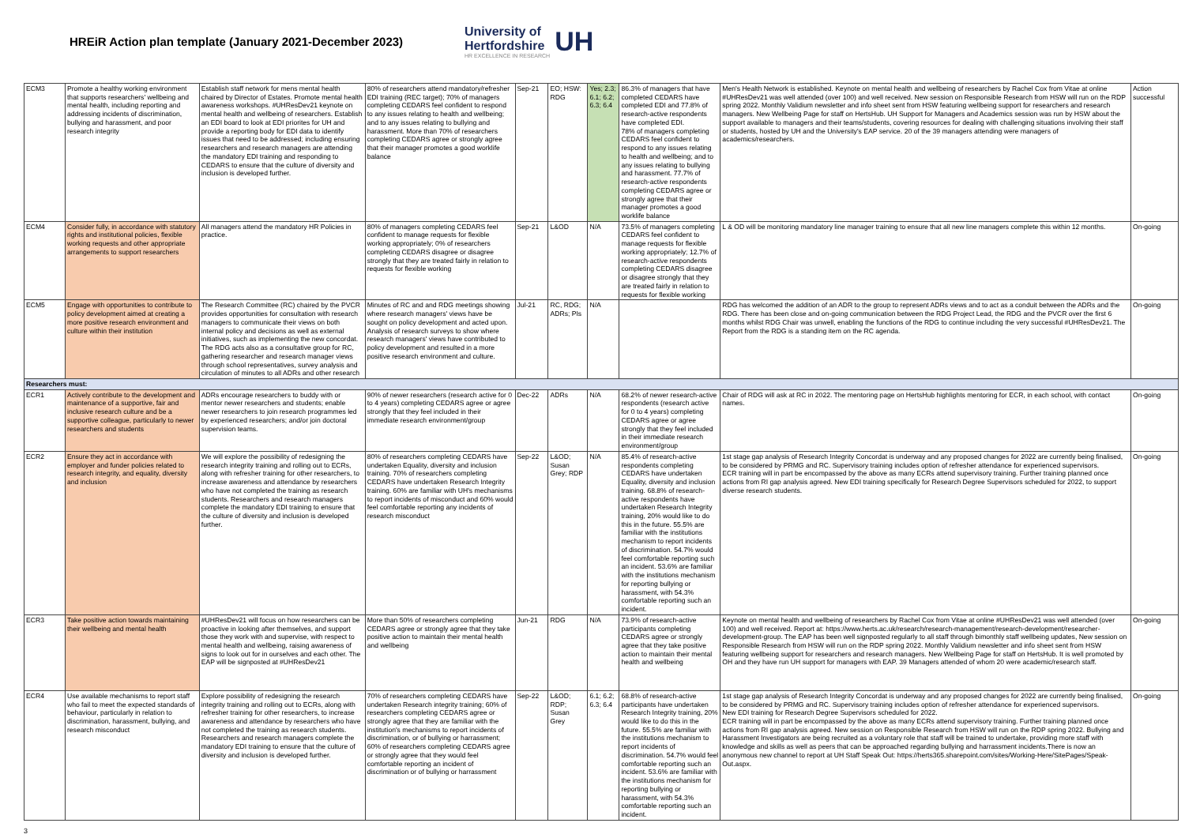HREiR Action plan template (January 2021-December 2023)
University of
Hertfordshire
HR EXCELLENCE IN RESEARCH
UH
| ECM3 | Promote a healthy working environment that supports researchers' wellbeing and mental health, including reporting and addressing incidents of discrimination, bullying and harassment, and poor research integrity | Establish staff network for mens mental health chaired by Director of Estates. Promote mental health awareness workshops. #UHResDev21 keynote on mental health and wellbeing of researchers. Establish an EDI board to look at EDI priorites for UH and provide a reporting body for EDI data to identify issues that need to be addressed; including ensuring researchers and research managers are attending the mandatory EDI training and responding to CEDARS to ensure that the culture of diversity and inclusion is developed further. | 80% of researchers attend mandatory/refresher EDI training (REC target); 70% of managers completing CEDARS feel confident to respond to any issues relating to health and wellbeing; and to any issues relating to bullying and harassment. More than 70% of researchers completing CEDARS agree or strongly agree that their manager promotes a good worklife balance | Sep-21 | EO; HSW: RDG | Yes; 2.3; 6.1; 6.2; 6.3; 6.4 | 86.3% of managers that have completed CEDARS have completed EDI and 77.8% of research-active respondents have completed EDI. 78% of managers completing CEDARS feel confident to respond to any issues relating to health and wellbeing; and to any issues relating to bullying and harassment. 77.7% of research-active respondents completing CEDARS agree or strongly agree that their manager promotes a good worklife balance | Men's Health Network is established. Keynote on mental health and wellbeing of researchers by Rachel Cox from Vitae at online #UHResDev21 was well attended (over 100) and well received. New session on Responsible Research from HSW will run on the RDP spring 2022. Monthly Validium newsletter and info sheet sent from HSW featuring wellbeing support for researchers and research managers. New Wellbeing Page for staff on HertsHub. UH Support for Managers and Academics session was run by HSW about the support available to managers and their teams/students, covering resources for dealing with challenging situations involving their staff or students, hosted by UH and the University's EAP service. 20 of the 39 managers attending were managers of academics/researchers. | Action successful |
| ECM4 | Consider fully, in accordance with statutory rights and institutional policies, flexible working requests and other appropriate arrangements to support researchers | All managers attend the mandatory HR Policies in practice. | 80% of managers completing CEDARS feel confident to manage requests for flexible working appropriately; 0% of researchers completing CEDARS disagree or disagree strongly that they are treated fairly in relation to requests for flexible working | Sep-21 | L&OD | N/A | 73.5% of managers completing CEDARS feel confident to manage requests for flexible working appropriately; 12.7% of research-active respondents completing CEDARS disagree or disagree strongly that they are treated fairly in relation to requests for flexible working | L & OD will be monitoring mandatory line manager training to ensure that all new line managers complete this within 12 months. | On-going |
| ECM5 | Engage with opportunities to contribute to policy development aimed at creating a more positive research environment and culture within their institution | The Research Committee (RC) chaired by the PVCR provides opportunities for consultation with research managers to communicate their views on both internal policy and decisions as well as external initiatives, such as implementing the new concordat. The RDG acts also as a consultative group for RC, gathering researcher and research manager views through school representatives, survey analysis and circulation of minutes to all ADRs and other research | Minutes of RC and and RDG meetings showing where research managers' views have be sought on policy development and acted upon. Analysis of research surveys to show where research managers' views have contributed to policy development and resulted in a more positive research environment and culture. | Jul-21 | RC, RDG; ADRs; PIs | N/A | | RDG has welcomed the addition of an ADR to the group to represent ADRs views and to act as a conduit between the ADRs and the RDG. There has been close and on-going communication between the RDG Project Lead, the RDG and the PVCR over the first 6 months whilst RDG Chair was unwell, enabling the functions of the RDG to continue including the very successful #UHResDev21. The Report from the RDG is a standing item on the RC agenda. | On-going |
| Researchers must: | | | | | | | | | |
| ECR1 | Actively contribute to the development and maintenance of a supportive, fair and inclusive research culture and be a supportive colleague, particularly to newer researchers and students | ADRs encourage researchers to buddy with or mentor newer researchers and students; enable newer researchers to join research programmes led by experienced researchers; and/or join doctoral supervision teams. | 90% of newer researchers (research active for 0 to 4 years) completing CEDARS agree or agree strongly that they feel included in their immediate research environment/group | Dec-22 | ADRs | N/A | 68.2% of newer research-active respondents (research active for 0 to 4 years) completing CEDARS agree or agree strongly that they feel included in their immediate research environment/group | Chair of RDG will ask at RC in 2022. The mentoring page on HertsHub highlights mentoring for ECR, in each school, with contact names. | On-going |
| ECR2 | Ensure they act in accordance with employer and funder policies related to research integrity, and equality, diversity and inclusion | We will explore the possibility of redesigning the research integrity training and rolling out to ECRs, along with refresher training for other researchers, to increase awareness and attendance by researchers who have not completed the training as research students. Researchers and research managers complete the mandatory EDI training to ensure that the culture of diversity and inclusion is developed further. | 80% of researchers completing CEDARS have undertaken Equality, diversity and inclusion training. 70% of researchers completing CEDARS have undertaken Research Integrity training. 60% are familiar with UH's mechanisms to report incidents of misconduct and 60% would feel comfortable reporting any incidents of research misconduct | Sep-22 | L&OD; Susan Grey; RDP | N/A | 85.4% of research-active respondents completing CEDARS have undertaken Equality, diversity and inclusion training. 68.8% of research-active respondents have undertaken Research Integrity training, 20% would like to do this in the future. 55.5% are familiar with the institutions mechanism to report incidents of discrimination. 54.7% would feel comfortable reporting such an incident. 53.6% are familiar with the institutions mechanism for reporting bullying or harassment, with 54.3% comfortable reporting such an incident. | 1st stage gap analysis of Research Integrity Concordat is underway and any proposed changes for 2022 are currently being finalised, to be considered by PRMG and RC. Supervisory training includes option of refresher attendance for experienced supervisors. ECR training will in part be encompassed by the above as many ECRs attend supervisory training. Further training planned once actions from RI gap analysis agreed. New EDI training specifically for Research Degree Supervisors scheduled for 2022, to support diverse research students. | On-going |
| ECR3 | Take positive action towards maintaining their wellbeing and mental health | #UHResDev21 will focus on how researchers can be proactive in looking after themselves, and support those they work with and supervise, with respect to mental health and wellbeing, raising awareness of signs to look out for in ourselves and each other. The EAP will be signposted at #UHResDev21 | More than 50% of researchers completing CEDARS agree or strongly agree that they take positive action to maintain their mental health and wellbeing | Jun-21 | RDG | N/A | 73.9% of research-active participants completing CEDARS agree or strongly agree that they take positive action to maintain their mental health and wellbeing | Keynote on mental health and wellbeing of researchers by Rachel Cox from Vitae at online #UHResDev21 was well attended (over 100) and well received. Report at: https://www.herts.ac.uk/research/research-management/research-development/researcher-development-group. The EAP has been well signposted regularly to all staff through bimonthly staff wellbeing updates, New session on Responsible Research from HSW will run on the RDP spring 2022. Monthly Validium newsletter and info sheet sent from HSW featuring wellbeing support for researchers and research managers. New Wellbeing Page for staff on HertsHub. It is well promoted by OH and they have run UH support for managers with EAP. 39 Managers attended of whom 20 were academic/research staff. | On-going |
| ECR4 | Use available mechanisms to report staff who fail to meet the expected standards of behaviour, particularly in relation to discrimination, harassment, bullying, and research misconduct | Explore possibility of redesigning the research integrity training and rolling out to ECRs, along with refresher training for other researchers, to increase awareness and attendance by researchers who have not completed the training as research students. Researchers and research managers complete the mandatory EDI training to ensure that the culture of diversity and inclusion is developed further. | 70% of researchers completing CEDARS have undertaken Research integrity training; 60% of researchers completing CEDARS agree or strongly agree that they are familiar with the institution's mechanisms to report incidents of discrimination, or of bullying or harrassment; 60% of researchers completing CEDARS agree or strongly agree that they would feel comfortable reporting an incident of discrimination or of bullying or harrassment | Sep-22 | L&OD; RDP; Susan Grey | 6.1; 6.2; 6.3; 6.4 | 68.8% of research-active participants have undertaken Research Integrity training, 20% would like to do this in the future. 55.5% are familiar with the institutions mechanism to report incidents of discrimination. 54.7% would feel comfortable reporting such an incident. 53.6% are familiar with the institutions mechanism for reporting bullying or harassment, with 54.3% comfortable reporting such an incident. | 1st stage gap analysis of Research Integrity Concordat is underway and any proposed changes for 2022 are currently being finalised, to be considered by PRMG and RC. Supervisory training includes option of refresher attendance for experienced supervisors. New EDI training for Research Degree Supervisors scheduled for 2022. ECR training will in part be encompassed by the above as many ECRs attend supervisory training. Further training planned once actions from RI gap analysis agreed. New session on Responsible Research from HSW will run on the RDP spring 2022. Bullying and Harassment Investigators are being recruited as a voluntary role that staff will be trained to undertake, providing more staff with knowledge and skills as well as peers that can be approached regarding bullying and harrassment incidents.There is now an anonymous new channel to report at UH Staff Speak Out: https://herts365.sharepoint.com/sites/Working-Here/SitePages/Speak-Out.aspx. | On-going |
3